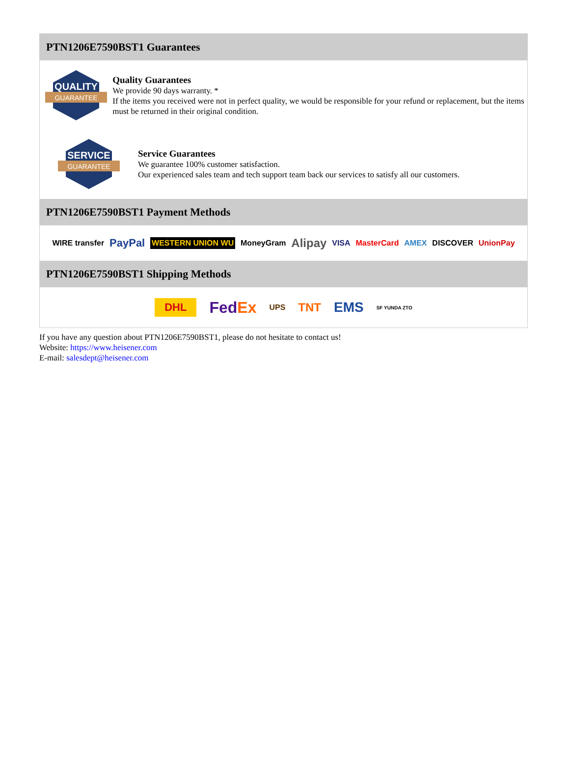PTN1206E7590BST1 Guarantees
QUALITY
GUARANTEE
Quality Guarantees
We provide 90 days warranty. *
If the items you received were not in perfect quality, we would be responsible for your refund or replacement, but the items must be returned in their original condition.
SERVICE
GUARANTEE
Service Guarantees
We guarantee 100% customer satisfaction.
Our experienced sales team and tech support team back our services to satisfy all our customers.
PTN1206E7590BST1 Payment Methods
WIRE transfer PayPal WESTERN UNION WU MoneyGram Alipay VISA MasterCard AMEX DISCOVER UnionPay
PTN1206E7590BST1 Shipping Methods
DHL FedEx UPS TNT EMS SF YUNDA ZTO
If you have any question about PTN1206E7590BST1, please do not hesitate to contact us!
Website: https://www.heisener.com
E-mail: salesdept@heisener.com